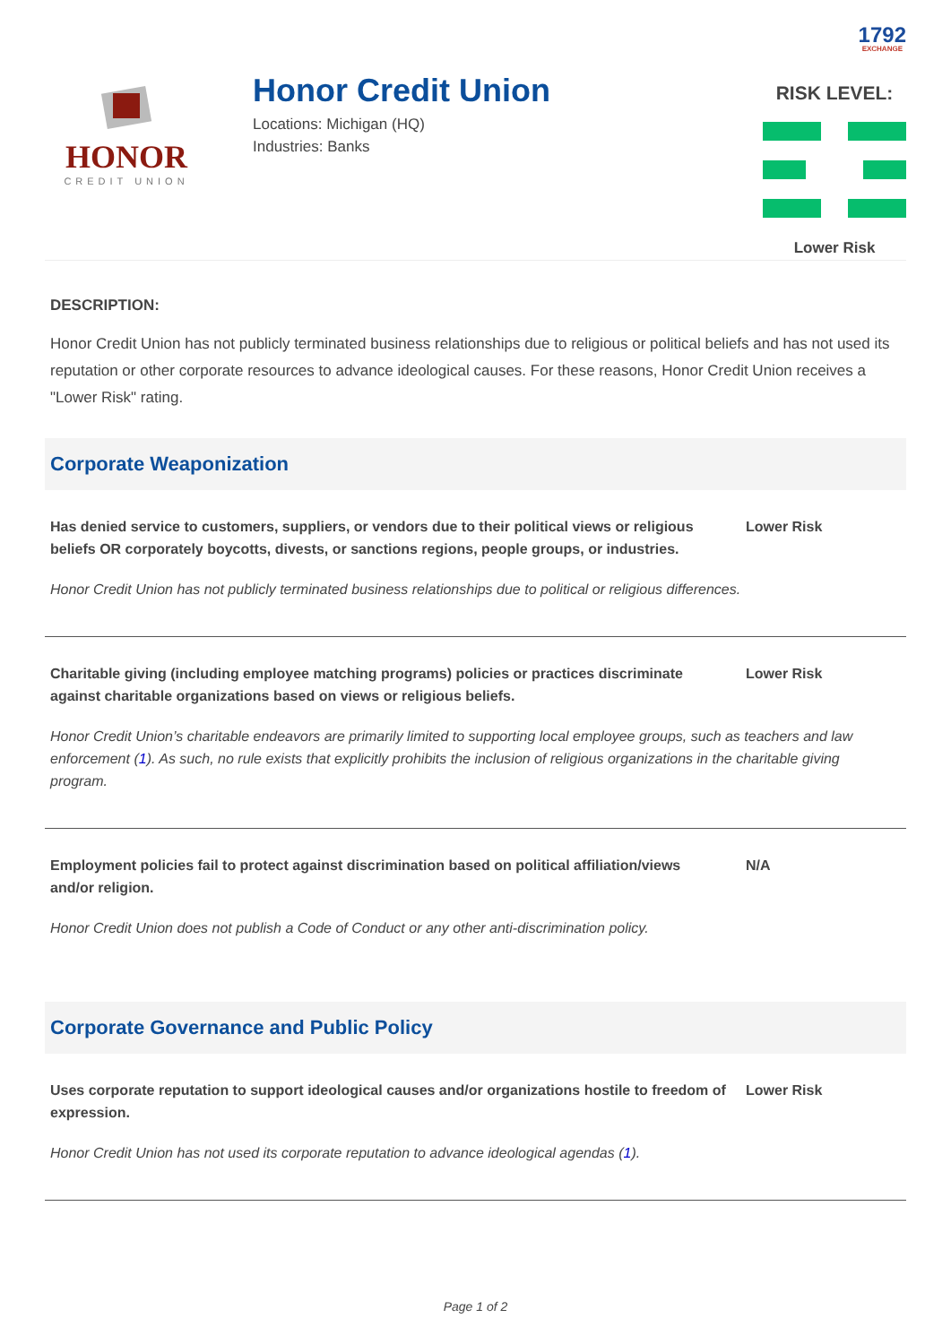1792 EXCHANGE
HONOR
CREDIT UNION
Honor Credit Union
Locations: Michigan (HQ)
Industries: Banks
RISK LEVEL:
Lower Risk
DESCRIPTION:
Honor Credit Union has not publicly terminated business relationships due to religious or political beliefs and has not used its reputation or other corporate resources to advance ideological causes. For these reasons, Honor Credit Union receives a "Lower Risk" rating.
Corporate Weaponization
Has denied service to customers, suppliers, or vendors due to their political views or religious beliefs OR corporately boycotts, divests, or sanctions regions, people groups, or industries.
Lower Risk
Honor Credit Union has not publicly terminated business relationships due to political or religious differences.
Charitable giving (including employee matching programs) policies or practices discriminate against charitable organizations based on views or religious beliefs.
Lower Risk
Honor Credit Union’s charitable endeavors are primarily limited to supporting local employee groups, such as teachers and law enforcement (1). As such, no rule exists that explicitly prohibits the inclusion of religious organizations in the charitable giving program.
Employment policies fail to protect against discrimination based on political affiliation/views and/or religion.
N/A
Honor Credit Union does not publish a Code of Conduct or any other anti-discrimination policy.
Corporate Governance and Public Policy
Uses corporate reputation to support ideological causes and/or organizations hostile to freedom of expression.
Lower Risk
Honor Credit Union has not used its corporate reputation to advance ideological agendas (1).
Page 1 of 2